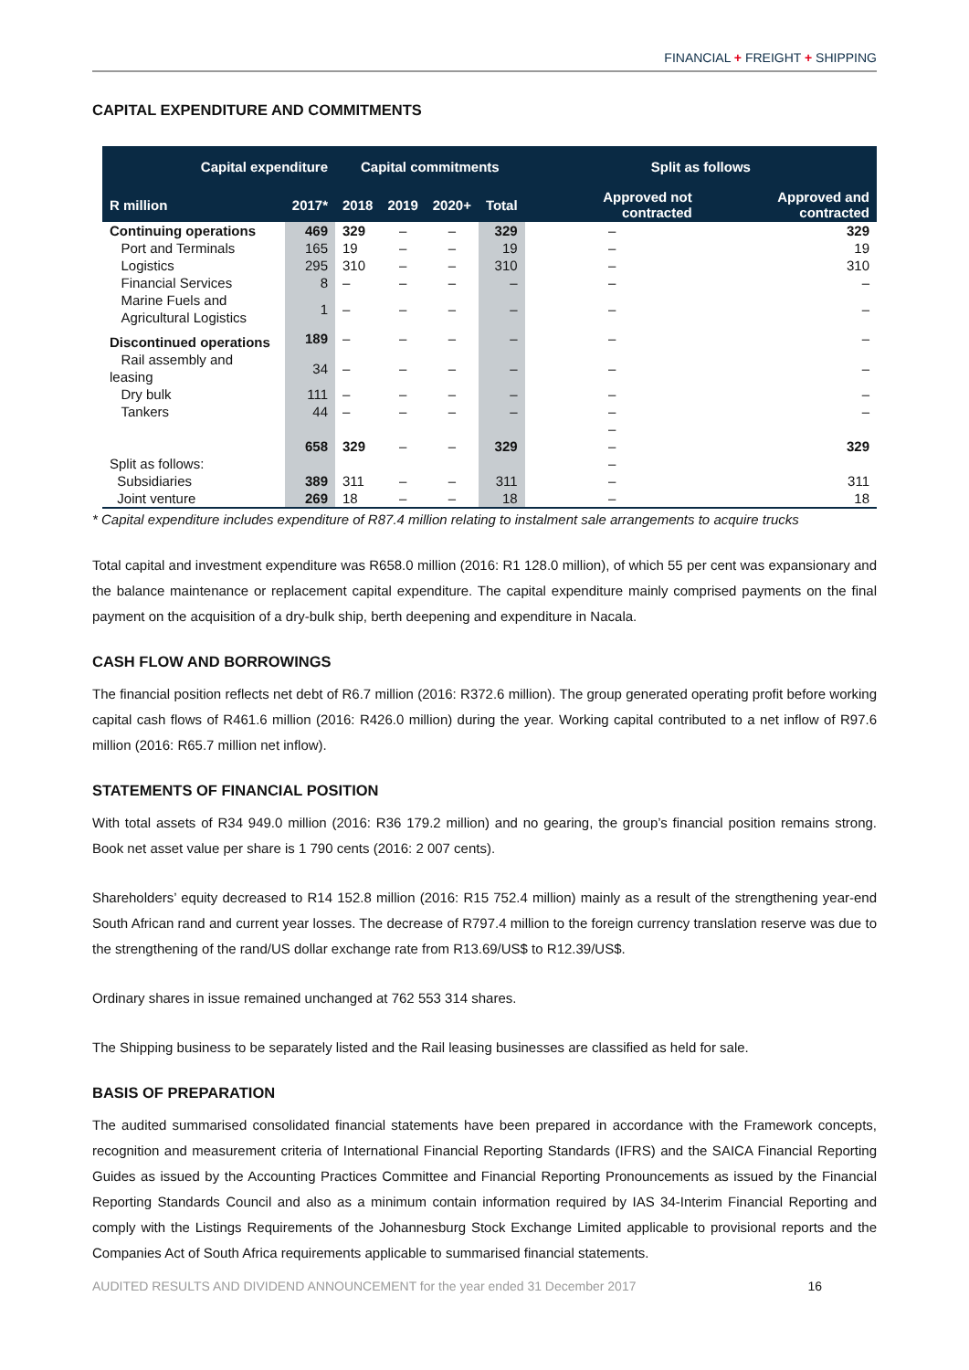FINANCIAL + FREIGHT + SHIPPING
CAPITAL EXPENDITURE AND COMMITMENTS
| Capital expenditure | | Capital commitments | | | | Split as follows | |
| --- | --- | --- | --- | --- | --- | --- | --- |
| R million | 2017* | 2018 | 2019 | 2020+ | Total | Approved not contracted | Approved and contracted |
| Continuing operations | 469 | 329 | – | – | 329 | – | 329 |
| Port and Terminals | 165 | 19 | – | – | 19 | – | 19 |
| Logistics | 295 | 310 | – | – | 310 | – | 310 |
| Financial Services | 8 | – | – | – | – | – | – |
| Marine Fuels and Agricultural Logistics | 1 | – | – | – | – | – | – |
| Discontinued operations | 189 | – | – | – | – | – | – |
| Rail assembly and leasing | 34 | – | – | – | – | – | – |
| Dry bulk | 111 | – | – | – | – | – | – |
| Tankers | 44 | – | – | – | – | – | – |
| | | | | | | – | |
| | 658 | 329 | – | – | 329 | – | 329 |
| Split as follows: | | | | | | – | |
| Subsidiaries | 389 | 311 | – | – | 311 | – | 311 |
| Joint venture | 269 | 18 | – | – | 18 | – | 18 |
* Capital expenditure includes expenditure of R87.4 million relating to instalment sale arrangements to acquire trucks
Total capital and investment expenditure was R658.0 million (2016: R1 128.0 million), of which 55 per cent was expansionary and the balance maintenance or replacement capital expenditure. The capital expenditure mainly comprised payments on the final payment on the acquisition of a dry-bulk ship, berth deepening and expenditure in Nacala.
CASH FLOW AND BORROWINGS
The financial position reflects net debt of R6.7 million (2016: R372.6 million). The group generated operating profit before working capital cash flows of R461.6 million (2016: R426.0 million) during the year. Working capital contributed to a net inflow of R97.6 million (2016: R65.7 million net inflow).
STATEMENTS OF FINANCIAL POSITION
With total assets of R34 949.0 million (2016: R36 179.2 million) and no gearing, the group’s financial position remains strong. Book net asset value per share is 1 790 cents (2016: 2 007 cents).
Shareholders’ equity decreased to R14 152.8 million (2016: R15 752.4 million) mainly as a result of the strengthening year-end South African rand and current year losses. The decrease of R797.4 million to the foreign currency translation reserve was due to the strengthening of the rand/US dollar exchange rate from R13.69/US$ to R12.39/US$.
Ordinary shares in issue remained unchanged at 762 553 314 shares.
The Shipping business to be separately listed and the Rail leasing businesses are classified as held for sale.
BASIS OF PREPARATION
The audited summarised consolidated financial statements have been prepared in accordance with the Framework concepts, recognition and measurement criteria of International Financial Reporting Standards (IFRS) and the SAICA Financial Reporting Guides as issued by the Accounting Practices Committee and Financial Reporting Pronouncements as issued by the Financial Reporting Standards Council and also as a minimum contain information required by IAS 34-Interim Financial Reporting and comply with the Listings Requirements of the Johannesburg Stock Exchange Limited applicable to provisional reports and the Companies Act of South Africa requirements applicable to summarised financial statements.
AUDITED RESULTS AND DIVIDEND ANNOUNCEMENT for the year ended 31 December 2017 16